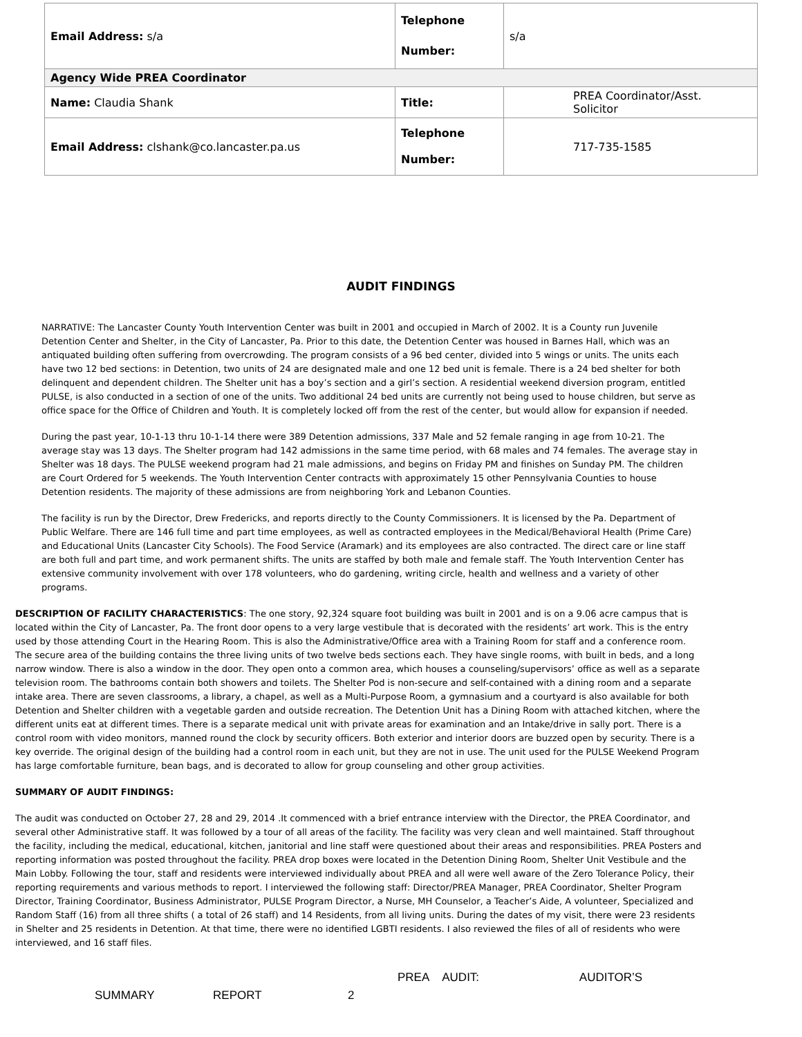| Email Address: s/a | Telephone Number: | s/a |
| Agency Wide PREA Coordinator | | |
| Name: Claudia Shank | Title: | PREA Coordinator/Asst. Solicitor |
| Email Address: clshank@co.lancaster.pa.us | Telephone Number: | 717-735-1585 |
AUDIT FINDINGS
NARRATIVE: The Lancaster County Youth Intervention Center was built in 2001 and occupied in March of 2002. It is a County run Juvenile Detention Center and Shelter, in the City of Lancaster, Pa. Prior to this date, the Detention Center was housed in Barnes Hall, which was an antiquated building often suffering from overcrowding. The program consists of a 96 bed center, divided into 5 wings or units. The units each have two 12 bed sections: in Detention, two units of 24 are designated male and one 12 bed unit is female. There is a 24 bed shelter for both delinquent and dependent children. The Shelter unit has a boy’s section and a girl’s section. A residential weekend diversion program, entitled PULSE, is also conducted in a section of one of the units. Two additional 24 bed units are currently not being used to house children, but serve as office space for the Office of Children and Youth. It is completely locked off from the rest of the center, but would allow for expansion if needed.
During the past year, 10-1-13 thru 10-1-14 there were 389 Detention admissions, 337 Male and 52 female ranging in age from 10-21. The average stay was 13 days. The Shelter program had 142 admissions in the same time period, with 68 males and 74 females. The average stay in Shelter was 18 days. The PULSE weekend program had 21 male admissions, and begins on Friday PM and finishes on Sunday PM. The children are Court Ordered for 5 weekends. The Youth Intervention Center contracts with approximately 15 other Pennsylvania Counties to house Detention residents. The majority of these admissions are from neighboring York and Lebanon Counties.
The facility is run by the Director, Drew Fredericks, and reports directly to the County Commissioners. It is licensed by the Pa. Department of Public Welfare. There are 146 full time and part time employees, as well as contracted employees in the Medical/Behavioral Health (Prime Care) and Educational Units (Lancaster City Schools). The Food Service (Aramark) and its employees are also contracted. The direct care or line staff are both full and part time, and work permanent shifts. The units are staffed by both male and female staff. The Youth Intervention Center has extensive community involvement with over 178 volunteers, who do gardening, writing circle, health and wellness and a variety of other programs.
DESCRIPTION OF FACILITY CHARACTERISTICS: The one story, 92,324 square foot building was built in 2001 and is on a 9.06 acre campus that is located within the City of Lancaster, Pa. The front door opens to a very large vestibule that is decorated with the residents’ art work. This is the entry used by those attending Court in the Hearing Room. This is also the Administrative/Office area with a Training Room for staff and a conference room. The secure area of the building contains the three living units of two twelve beds sections each. They have single rooms, with built in beds, and a long narrow window. There is also a window in the door. They open onto a common area, which houses a counseling/supervisors’ office as well as a separate television room. The bathrooms contain both showers and toilets. The Shelter Pod is non-secure and self-contained with a dining room and a separate intake area. There are seven classrooms, a library, a chapel, as well as a Multi-Purpose Room, a gymnasium and a courtyard is also available for both Detention and Shelter children with a vegetable garden and outside recreation. The Detention Unit has a Dining Room with attached kitchen, where the different units eat at different times. There is a separate medical unit with private areas for examination and an Intake/drive in sally port. There is a control room with video monitors, manned round the clock by security officers. Both exterior and interior doors are buzzed open by security. There is a key override. The original design of the building had a control room in each unit, but they are not in use. The unit used for the PULSE Weekend Program has large comfortable furniture, bean bags, and is decorated to allow for group counseling and other group activities.
SUMMARY OF AUDIT FINDINGS:
The audit was conducted on October 27, 28 and 29, 2014 .It commenced with a brief entrance interview with the Director, the PREA Coordinator, and several other Administrative staff. It was followed by a tour of all areas of the facility. The facility was very clean and well maintained. Staff throughout the facility, including the medical, educational, kitchen, janitorial and line staff were questioned about their areas and responsibilities. PREA Posters and reporting information was posted throughout the facility. PREA drop boxes were located in the Detention Dining Room, Shelter Unit Vestibule and the Main Lobby. Following the tour, staff and residents were interviewed individually about PREA and all were well aware of the Zero Tolerance Policy, their reporting requirements and various methods to report. I interviewed the following staff: Director/PREA Manager, PREA Coordinator, Shelter Program Director, Training Coordinator, Business Administrator, PULSE Program Director, a Nurse, MH Counselor, a Teacher’s Aide, A volunteer, Specialized and Random Staff (16) from all three shifts ( a total of 26 staff) and 14 Residents, from all living units. During the dates of my visit, there were 23 residents in Shelter and 25 residents in Detention. At that time, there were no identified LGBTI residents. I also reviewed the files of all of residents who were interviewed, and 16 staff files.
PREA AUDIT: AUDITOR’S
SUMMARY REPORT 2